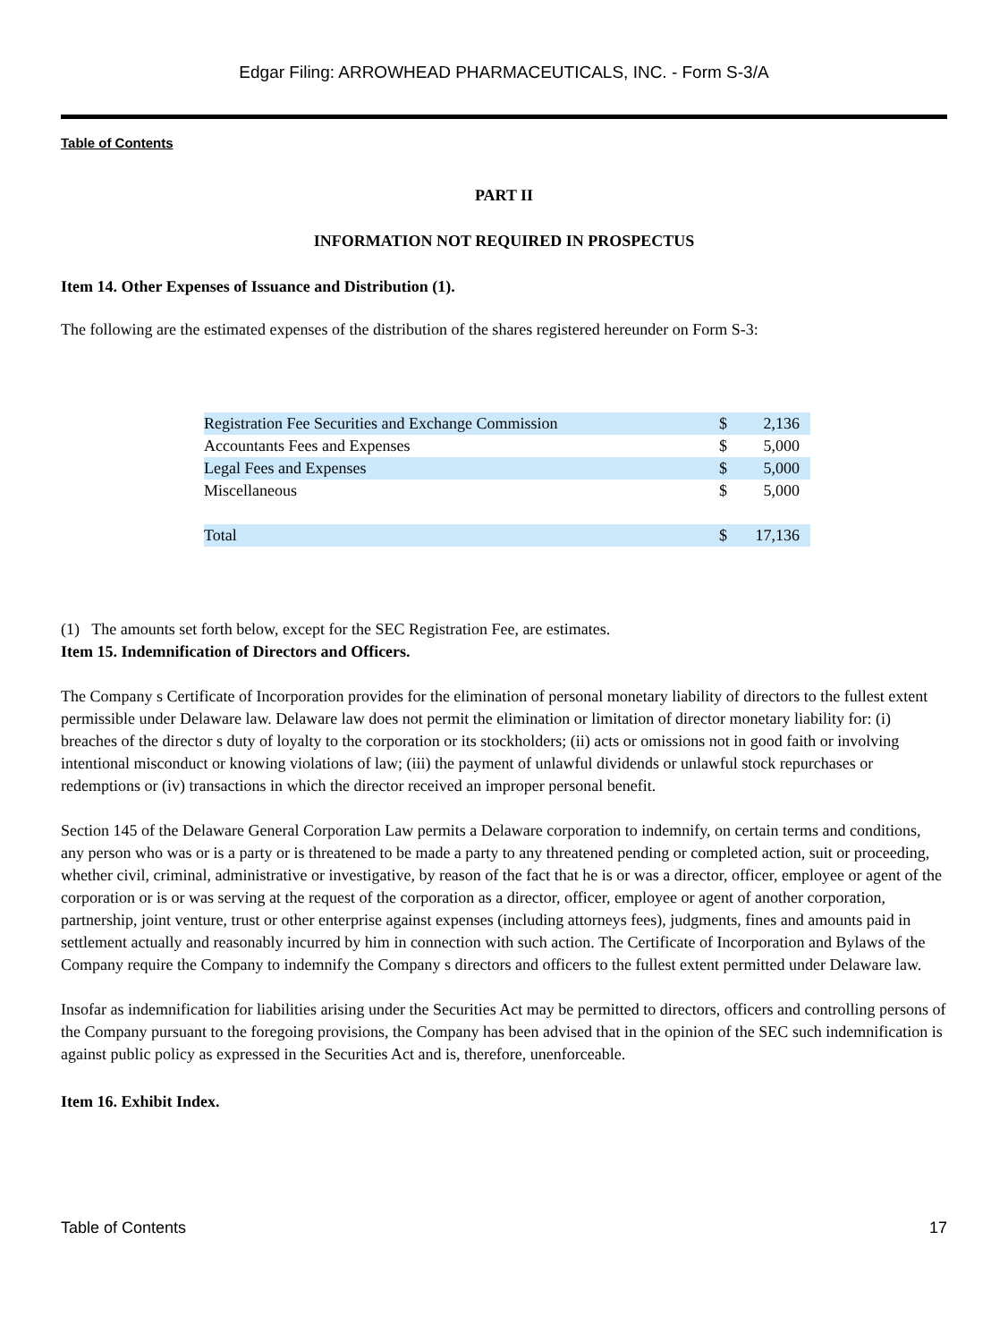Edgar Filing: ARROWHEAD PHARMACEUTICALS, INC. - Form S-3/A
Table of Contents
PART II
INFORMATION NOT REQUIRED IN PROSPECTUS
Item 14. Other Expenses of Issuance and Distribution (1).
The following are the estimated expenses of the distribution of the shares registered hereunder on Form S-3:
| Registration Fee Securities and Exchange Commission | $ | 2,136 |
| Accountants Fees and Expenses | $ | 5,000 |
| Legal Fees and Expenses | $ | 5,000 |
| Miscellaneous | $ | 5,000 |
| Total | $ | 17,136 |
(1) The amounts set forth below, except for the SEC Registration Fee, are estimates.
Item 15. Indemnification of Directors and Officers.
The Company s Certificate of Incorporation provides for the elimination of personal monetary liability of directors to the fullest extent permissible under Delaware law. Delaware law does not permit the elimination or limitation of director monetary liability for: (i) breaches of the director s duty of loyalty to the corporation or its stockholders; (ii) acts or omissions not in good faith or involving intentional misconduct or knowing violations of law; (iii) the payment of unlawful dividends or unlawful stock repurchases or redemptions or (iv) transactions in which the director received an improper personal benefit.
Section 145 of the Delaware General Corporation Law permits a Delaware corporation to indemnify, on certain terms and conditions, any person who was or is a party or is threatened to be made a party to any threatened pending or completed action, suit or proceeding, whether civil, criminal, administrative or investigative, by reason of the fact that he is or was a director, officer, employee or agent of the corporation or is or was serving at the request of the corporation as a director, officer, employee or agent of another corporation, partnership, joint venture, trust or other enterprise against expenses (including attorneys fees), judgments, fines and amounts paid in settlement actually and reasonably incurred by him in connection with such action. The Certificate of Incorporation and Bylaws of the Company require the Company to indemnify the Company s directors and officers to the fullest extent permitted under Delaware law.
Insofar as indemnification for liabilities arising under the Securities Act may be permitted to directors, officers and controlling persons of the Company pursuant to the foregoing provisions, the Company has been advised that in the opinion of the SEC such indemnification is against public policy as expressed in the Securities Act and is, therefore, unenforceable.
Item 16. Exhibit Index.
Table of Contents 17